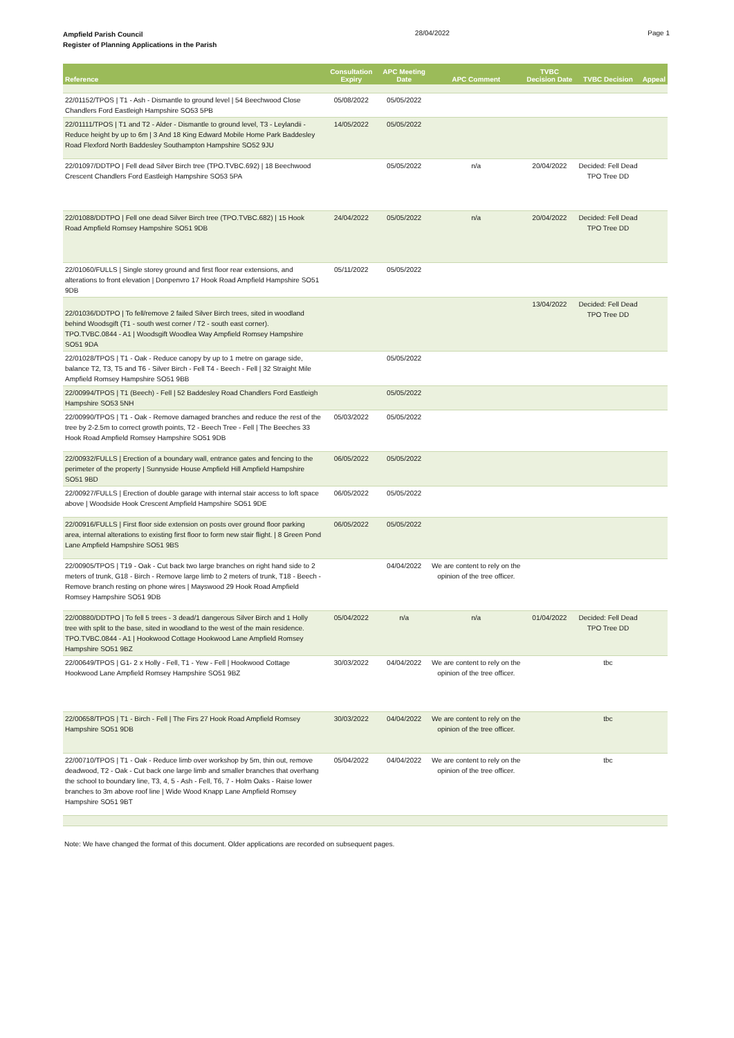Ampfield Parish Council
Register of Planning Applications in the Parish
28/04/2022 Page 1
| Reference | Consultation Expiry | APC Meeting Date | APC Comment | TVBC Decision Date | TVBC Decision | Appeal |
| --- | --- | --- | --- | --- | --- | --- |
| 22/01152/TPOS / T1 - Ash - Dismantle to ground level / 54 Beechwood Close Chandlers Ford Eastleigh Hampshire SO53 5PB | 05/08/2022 | 05/05/2022 | | | | |
| 22/01111/TPOS / T1 and T2 - Alder - Dismantle to ground level, T3 - Leylandii - Reduce height by up to 6m / 3 And 18 King Edward Mobile Home Park Baddesley Road Flexford North Baddesley Southampton Hampshire SO52 9JU | 14/05/2022 | 05/05/2022 | | | | |
| 22/01097/DDTPO / Fell dead Silver Birch tree (TPO.TVBC.692) / 18 Beechwood Crescent Chandlers Ford Eastleigh Hampshire SO53 5PA | | 05/05/2022 | n/a | 20/04/2022 | Decided: Fell Dead TPO Tree DD | |
| 22/01088/DDTPO / Fell one dead Silver Birch tree (TPO.TVBC.682) / 15 Hook Road Ampfield Romsey Hampshire SO51 9DB | 24/04/2022 | 05/05/2022 | n/a | 20/04/2022 | Decided: Fell Dead TPO Tree DD | |
| 22/01060/FULLS / Single storey ground and first floor rear extensions, and alterations to front elevation / Donpenvro 17 Hook Road Ampfield Hampshire SO51 9DB | 05/11/2022 | 05/05/2022 | | | | |
| 22/01036/DDTPO / To fell/remove 2 failed Silver Birch trees, sited in woodland behind Woodsgift (T1 - south west corner / T2 - south east corner). TPO.TVBC.0844 - A1 / Woodsgift Woodlea Way Ampfield Romsey Hampshire SO51 9DA | | | | 13/04/2022 | Decided: Fell Dead TPO Tree DD | |
| 22/01028/TPOS / T1 - Oak - Reduce canopy by up to 1 metre on garage side, balance T2, T3, T5 and T6 - Silver Birch - Fell T4 - Beech - Fell / 32 Straight Mile Ampfield Romsey Hampshire SO51 9BB | | 05/05/2022 | | | | |
| 22/00994/TPOS / T1 (Beech) - Fell / 52 Baddesley Road Chandlers Ford Eastleigh Hampshire SO53 5NH | | 05/05/2022 | | | | |
| 22/00990/TPOS / T1 - Oak - Remove damaged branches and reduce the rest of the tree by 2-2.5m to correct growth points, T2 - Beech Tree - Fell / The Beeches 33 Hook Road Ampfield Romsey Hampshire SO51 9DB | 05/03/2022 | 05/05/2022 | | | | |
| 22/00932/FULLS / Erection of a boundary wall, entrance gates and fencing to the perimeter of the property / Sunnyside House Ampfield Hill Ampfield Hampshire SO51 9BD | 06/05/2022 | 05/05/2022 | | | | |
| 22/00927/FULLS / Erection of double garage with internal stair access to loft space above / Woodside Hook Crescent Ampfield Hampshire SO51 9DE | 06/05/2022 | 05/05/2022 | | | | |
| 22/00916/FULLS / First floor side extension on posts over ground floor parking area, internal alterations to existing first floor to form new stair flight. / 8 Green Pond Lane Ampfield Hampshire SO51 9BS | 06/05/2022 | 05/05/2022 | | | | |
| 22/00905/TPOS / T19 - Oak - Cut back two large branches on right hand side to 2 meters of trunk, G18 - Birch - Remove large limb to 2 meters of trunk, T18 - Beech - Remove branch resting on phone wires / Mayswood 29 Hook Road Ampfield Romsey Hampshire SO51 9DB | | 04/04/2022 | We are content to rely on the opinion of the tree officer. | | | |
| 22/00880/DDTPO / To fell 5 trees - 3 dead/1 dangerous Silver Birch and 1 Holly tree with split to the base, sited in woodland to the west of the main residence. TPO.TVBC.0844 - A1 / Hookwood Cottage Hookwood Lane Ampfield Romsey Hampshire SO51 9BZ | 05/04/2022 | n/a | n/a | 01/04/2022 | Decided: Fell Dead TPO Tree DD | |
| 22/00649/TPOS / G1- 2 x Holly - Fell, T1 - Yew - Fell / Hookwood Cottage Hookwood Lane Ampfield Romsey Hampshire SO51 9BZ | 30/03/2022 | 04/04/2022 | We are content to rely on the opinion of the tree officer. | | tbc | |
| 22/00658/TPOS / T1 - Birch - Fell / The Firs 27 Hook Road Ampfield Romsey Hampshire SO51 9DB | 30/03/2022 | 04/04/2022 | We are content to rely on the opinion of the tree officer. | | tbc | |
| 22/00710/TPOS / T1 - Oak - Reduce limb over workshop by 5m, thin out, remove deadwood, T2 - Oak - Cut back one large limb and smaller branches that overhang the school to boundary line, T3, 4, 5 - Ash - Fell, T6, 7 - Holm Oaks - Raise lower branches to 3m above roof line / Wide Wood Knapp Lane Ampfield Romsey Hampshire SO51 9BT | 05/04/2022 | 04/04/2022 | We are content to rely on the opinion of the tree officer. | | tbc | |
Note: We have changed the format of this document. Older applications are recorded on subsequent pages.